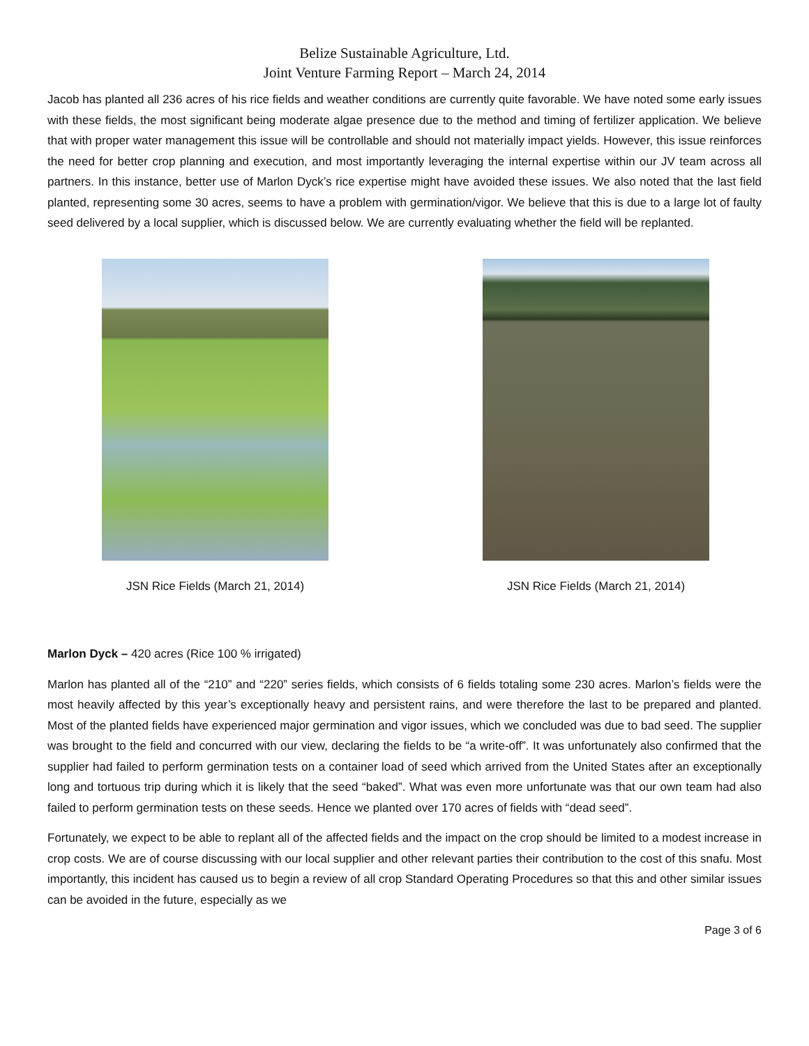Belize Sustainable Agriculture, Ltd.
Joint Venture Farming Report – March 24, 2014
Jacob has planted all 236 acres of his rice fields and weather conditions are currently quite favorable. We have noted some early issues with these fields, the most significant being moderate algae presence due to the method and timing of fertilizer application. We believe that with proper water management this issue will be controllable and should not materially impact yields. However, this issue reinforces the need for better crop planning and execution, and most importantly leveraging the internal expertise within our JV team across all partners. In this instance, better use of Marlon Dyck’s rice expertise might have avoided these issues. We also noted that the last field planted, representing some 30 acres, seems to have a problem with germination/vigor. We believe that this is due to a large lot of faulty seed delivered by a local supplier, which is discussed below. We are currently evaluating whether the field will be replanted.
JSN Rice Fields (March 21, 2014)
JSN Rice Fields (March 21, 2014)
Marlon Dyck – 420 acres (Rice 100 % irrigated)
Marlon has planted all of the “210” and “220” series fields, which consists of 6 fields totaling some 230 acres. Marlon’s fields were the most heavily affected by this year’s exceptionally heavy and persistent rains, and were therefore the last to be prepared and planted. Most of the planted fields have experienced major germination and vigor issues, which we concluded was due to bad seed. The supplier was brought to the field and concurred with our view, declaring the fields to be “a write-off”. It was unfortunately also confirmed that the supplier had failed to perform germination tests on a container load of seed which arrived from the United States after an exceptionally long and tortuous trip during which it is likely that the seed “baked”. What was even more unfortunate was that our own team had also failed to perform germination tests on these seeds. Hence we planted over 170 acres of fields with “dead seed”.
Fortunately, we expect to be able to replant all of the affected fields and the impact on the crop should be limited to a modest increase in crop costs. We are of course discussing with our local supplier and other relevant parties their contribution to the cost of this snafu. Most importantly, this incident has caused us to begin a review of all crop Standard Operating Procedures so that this and other similar issues can be avoided in the future, especially as we
Page 3 of 6